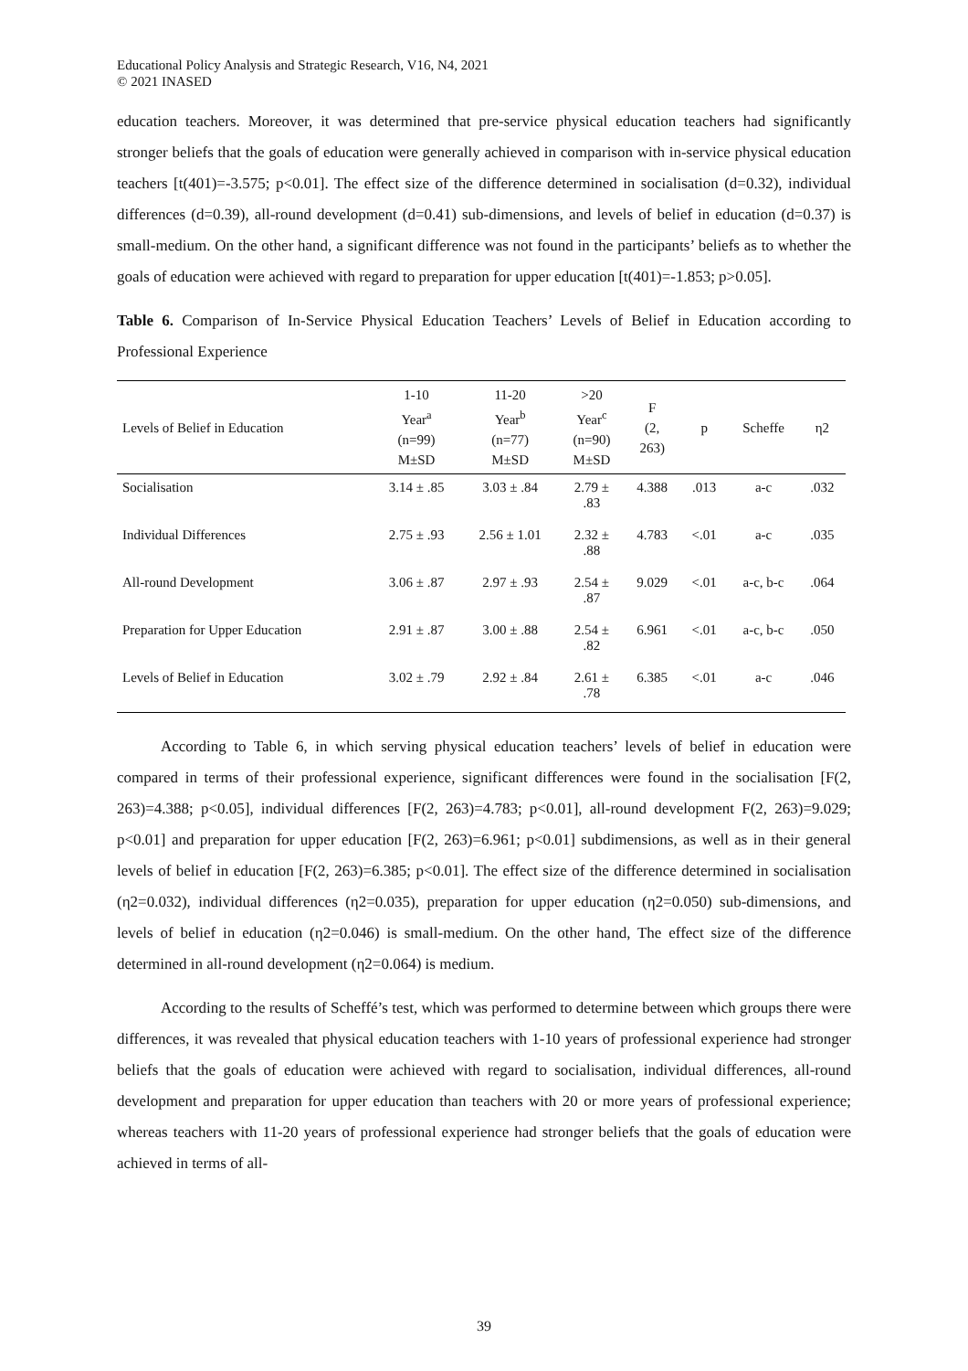Educational Policy Analysis and Strategic Research, V16, N4, 2021
© 2021 INASED
education teachers. Moreover, it was determined that pre-service physical education teachers had significantly stronger beliefs that the goals of education were generally achieved in comparison with in-service physical education teachers [t(401)=-3.575; p<0.01]. The effect size of the difference determined in socialisation (d=0.32), individual differences (d=0.39), all-round development (d=0.41) sub-dimensions, and levels of belief in education (d=0.37) is small-medium. On the other hand, a significant difference was not found in the participants’ beliefs as to whether the goals of education were achieved with regard to preparation for upper education [t(401)=-1.853; p>0.05].
Table 6. Comparison of In-Service Physical Education Teachers’ Levels of Belief in Education according to Professional Experience
| Levels of Belief in Education | 1-10 Year<sup>a</sup> (n=99) M±SD | 11-20 Year<sup>b</sup> (n=77) M±SD | >20 Year<sup>c</sup> (n=90) M±SD | F (2, 263) | p | Scheffe | η2 |
| --- | --- | --- | --- | --- | --- | --- | --- |
| Socialisation | 3.14 ± .85 | 3.03 ± .84 | 2.79 ± .83 | 4.388 | .013 | a-c | .032 |
| Individual Differences | 2.75 ± .93 | 2.56 ± 1.01 | 2.32 ± .88 | 4.783 | <.01 | a-c | .035 |
| All-round Development | 3.06 ± .87 | 2.97 ± .93 | 2.54 ± .87 | 9.029 | <.01 | a-c, b-c | .064 |
| Preparation for Upper Education | 2.91 ± .87 | 3.00 ± .88 | 2.54 ± .82 | 6.961 | <.01 | a-c, b-c | .050 |
| Levels of Belief in Education | 3.02 ± .79 | 2.92 ± .84 | 2.61 ± .78 | 6.385 | <.01 | a-c | .046 |
According to Table 6, in which serving physical education teachers’ levels of belief in education were compared in terms of their professional experience, significant differences were found in the socialisation [F(2, 263)=4.388; p<0.05], individual differences [F(2, 263)=4.783; p<0.01], all-round development F(2, 263)=9.029; p<0.01] and preparation for upper education [F(2, 263)=6.961; p<0.01] subdimensions, as well as in their general levels of belief in education [F(2, 263)=6.385; p<0.01]. The effect size of the difference determined in socialisation (η2=0.032), individual differences (η2=0.035), preparation for upper education (η2=0.050) sub-dimensions, and levels of belief in education (η2=0.046) is small-medium. On the other hand, The effect size of the difference determined in all-round development (η2=0.064) is medium.
According to the results of Scheffé’s test, which was performed to determine between which groups there were differences, it was revealed that physical education teachers with 1-10 years of professional experience had stronger beliefs that the goals of education were achieved with regard to socialisation, individual differences, all-round development and preparation for upper education than teachers with 20 or more years of professional experience; whereas teachers with 11-20 years of professional experience had stronger beliefs that the goals of education were achieved in terms of all-
39